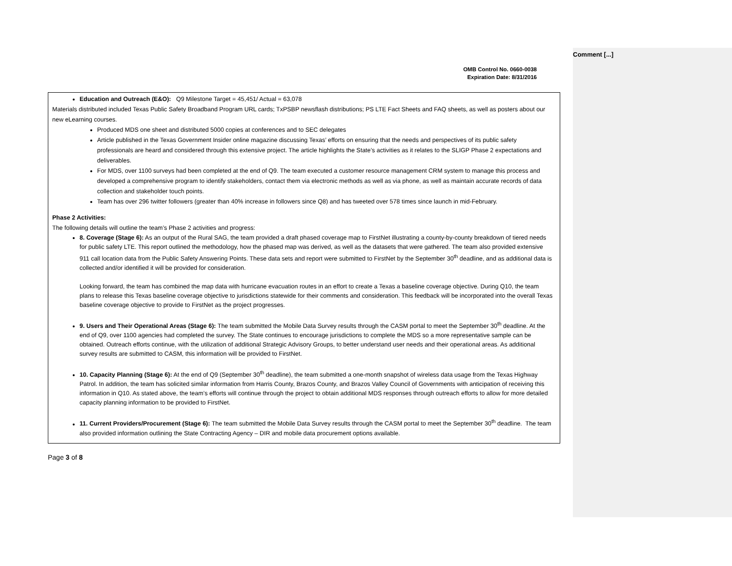OMB Control No. 0660-0038
Expiration Date: 8/31/2016
Education and Outreach (E&O): Q9 Milestone Target = 45,451/ Actual = 63,078
Materials distributed included Texas Public Safety Broadband Program URL cards; TxPSBP newsflash distributions; PS LTE Fact Sheets and FAQ sheets, as well as posters about our new eLearning courses.
Produced MDS one sheet and distributed 5000 copies at conferences and to SEC delegates
Article published in the Texas Government Insider online magazine discussing Texas’ efforts on ensuring that the needs and perspectives of its public safety professionals are heard and considered through this extensive project. The article highlights the State’s activities as it relates to the SLIGP Phase 2 expectations and deliverables.
For MDS, over 1100 surveys had been completed at the end of Q9. The team executed a customer resource management CRM system to manage this process and developed a comprehensive program to identify stakeholders, contact them via electronic methods as well as via phone, as well as maintain accurate records of data collection and stakeholder touch points.
Team has over 296 twitter followers (greater than 40% increase in followers since Q8) and has tweeted over 578 times since launch in mid-February.
Phase 2 Activities:
The following details will outline the team’s Phase 2 activities and progress:
8. Coverage (Stage 6): As an output of the Rural SAG, the team provided a draft phased coverage map to FirstNet illustrating a county-by-county breakdown of tiered needs for public safety LTE. This report outlined the methodology, how the phased map was derived, as well as the datasets that were gathered. The team also provided extensive 911 call location data from the Public Safety Answering Points. These data sets and report were submitted to FirstNet by the September 30<sup>th</sup> deadline, and as additional data is collected and/or identified it will be provided for consideration.
Looking forward, the team has combined the map data with hurricane evacuation routes in an effort to create a Texas a baseline coverage objective. During Q10, the team plans to release this Texas baseline coverage objective to jurisdictions statewide for their comments and consideration. This feedback will be incorporated into the overall Texas baseline coverage objective to provide to FirstNet as the project progresses.
9. Users and Their Operational Areas (Stage 6): The team submitted the Mobile Data Survey results through the CASM portal to meet the September 30<sup>th</sup> deadline. At the end of Q9, over 1100 agencies had completed the survey. The State continues to encourage jurisdictions to complete the MDS so a more representative sample can be obtained. Outreach efforts continue, with the utilization of additional Strategic Advisory Groups, to better understand user needs and their operational areas. As additional survey results are submitted to CASM, this information will be provided to FirstNet.
10. Capacity Planning (Stage 6): At the end of Q9 (September 30<sup>th</sup> deadline), the team submitted a one-month snapshot of wireless data usage from the Texas Highway Patrol. In addition, the team has solicited similar information from Harris County, Brazos County, and Brazos Valley Council of Governments with anticipation of receiving this information in Q10. As stated above, the team’s efforts will continue through the project to obtain additional MDS responses through outreach efforts to allow for more detailed capacity planning information to be provided to FirstNet.
11. Current Providers/Procurement (Stage 6): The team submitted the Mobile Data Survey results through the CASM portal to meet the September 30<sup>th</sup> deadline. The team also provided information outlining the State Contracting Agency – DIR and mobile data procurement options available.
Page 3 of 8
Comment [...]